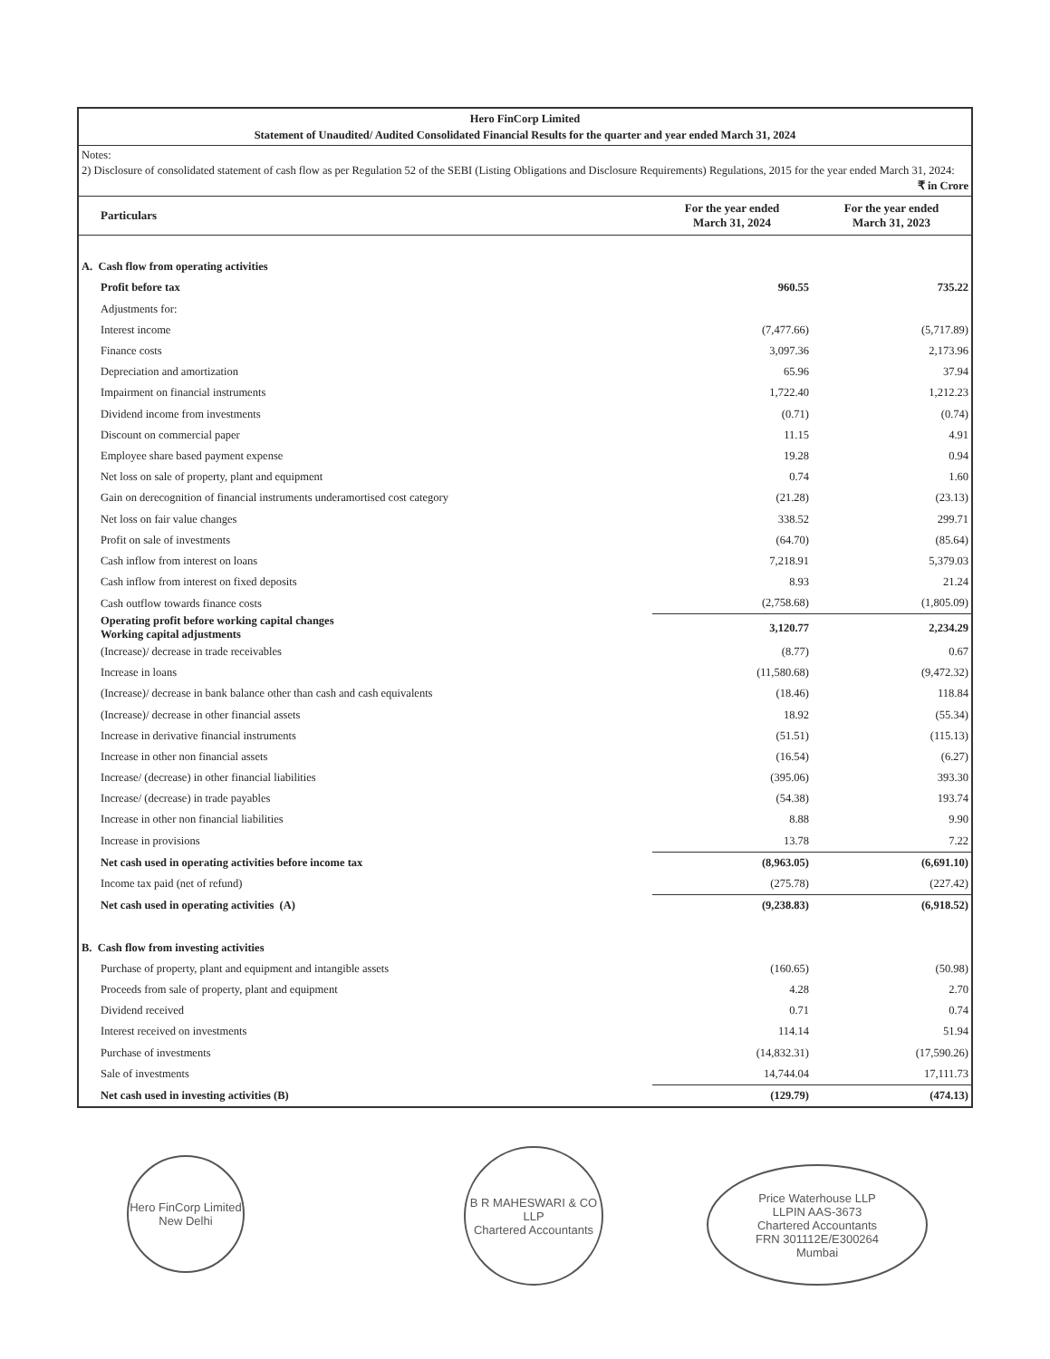Hero FinCorp Limited
Statement of Unaudited/ Audited Consolidated Financial Results for the quarter and year ended March 31, 2024
Notes:
2) Disclosure of consolidated statement of cash flow as per Regulation 52 of the SEBI (Listing Obligations and Disclosure Requirements) Regulations, 2015 for the year ended March 31, 2024:
₹ in Crore
| Particulars | For the year ended March 31, 2024 | For the year ended March 31, 2023 |
| --- | --- | --- |
| A. Cash flow from operating activities | | |
| Profit before tax | 960.55 | 735.22 |
| Adjustments for: | | |
| Interest income | (7,477.66) | (5,717.89) |
| Finance costs | 3,097.36 | 2,173.96 |
| Depreciation and amortization | 65.96 | 37.94 |
| Impairment on financial instruments | 1,722.40 | 1,212.23 |
| Dividend income from investments | (0.71) | (0.74) |
| Discount on commercial paper | 11.15 | 4.91 |
| Employee share based payment expense | 19.28 | 0.94 |
| Net loss on sale of property, plant and equipment | 0.74 | 1.60 |
| Gain on derecognition of financial instruments underamortised cost category | (21.28) | (23.13) |
| Net loss on fair value changes | 338.52 | 299.71 |
| Profit on sale of investments | (64.70) | (85.64) |
| Cash inflow from interest on loans | 7,218.91 | 5,379.03 |
| Cash inflow from interest on fixed deposits | 8.93 | 21.24 |
| Cash outflow towards finance costs | (2,758.68) | (1,805.09) |
| Operating profit before working capital changes Working capital adjustments | 3,120.77 | 2,234.29 |
| (Increase)/ decrease in trade receivables | (8.77) | 0.67 |
| Increase in loans | (11,580.68) | (9,472.32) |
| (Increase)/ decrease in bank balance other than cash and cash equivalents | (18.46) | 118.84 |
| (Increase)/ decrease in other financial assets | 18.92 | (55.34) |
| Increase in derivative financial instruments | (51.51) | (115.13) |
| Increase in other non financial assets | (16.54) | (6.27) |
| Increase/ (decrease) in other financial liabilities | (395.06) | 393.30 |
| Increase/ (decrease) in trade payables | (54.38) | 193.74 |
| Increase in other non financial liabilities | 8.88 | 9.90 |
| Increase in provisions | 13.78 | 7.22 |
| Net cash used in operating activities before income tax | (8,963.05) | (6,691.10) |
| Income tax paid (net of refund) | (275.78) | (227.42) |
| Net cash used in operating activities (A) | (9,238.83) | (6,918.52) |
| B. Cash flow from investing activities | | |
| Purchase of property, plant and equipment and intangible assets | (160.65) | (50.98) |
| Proceeds from sale of property, plant and equipment | 4.28 | 2.70 |
| Dividend received | 0.71 | 0.74 |
| Interest received on investments | 114.14 | 51.94 |
| Purchase of investments | (14,832.31) | (17,590.26) |
| Sale of investments | 14,744.04 | 17,111.73 |
| Net cash used in investing activities (B) | (129.79) | (474.13) |
Hero FinCorp Limited
New Delhi
B R MAHESWARI & CO LLP
Chartered Accountants
Price Waterhouse LLP
LLPIN AAS-3673
Chartered Accountants
FRN 301112E/E300264
Mumbai